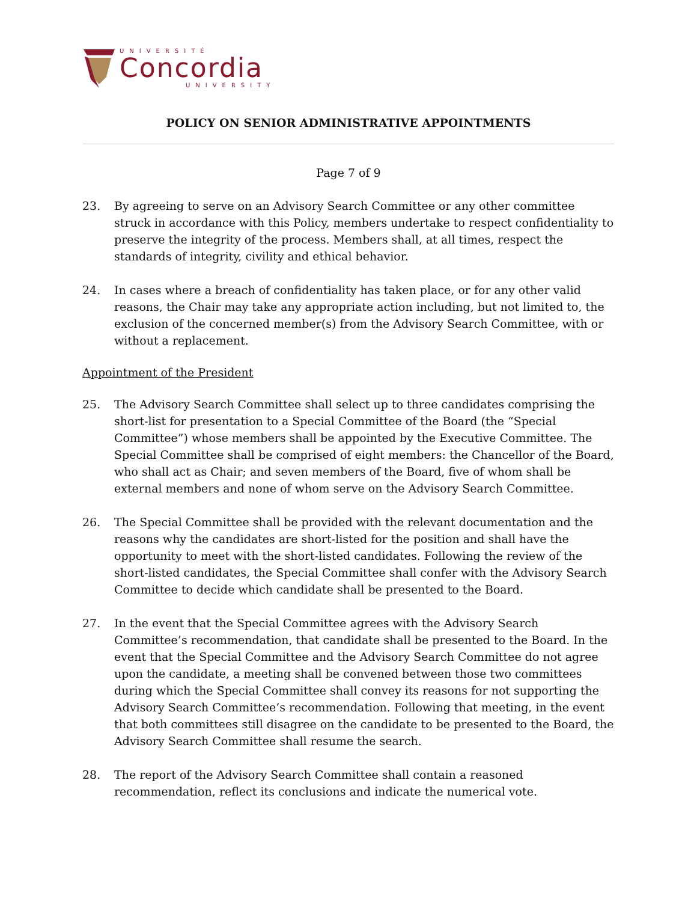UNIVERSITÉ
Concordia
UNIVERSITY
POLICY ON SENIOR ADMINISTRATIVE APPOINTMENTS
Page 7 of 9
23. By agreeing to serve on an Advisory Search Committee or any other committee struck in accordance with this Policy, members undertake to respect confidentiality to preserve the integrity of the process. Members shall, at all times, respect the standards of integrity, civility and ethical behavior.
24. In cases where a breach of confidentiality has taken place, or for any other valid reasons, the Chair may take any appropriate action including, but not limited to, the exclusion of the concerned member(s) from the Advisory Search Committee, with or without a replacement.
Appointment of the President
25. The Advisory Search Committee shall select up to three candidates comprising the short-list for presentation to a Special Committee of the Board (the “Special Committee”) whose members shall be appointed by the Executive Committee. The Special Committee shall be comprised of eight members: the Chancellor of the Board, who shall act as Chair; and seven members of the Board, five of whom shall be external members and none of whom serve on the Advisory Search Committee.
26. The Special Committee shall be provided with the relevant documentation and the reasons why the candidates are short-listed for the position and shall have the opportunity to meet with the short-listed candidates. Following the review of the short-listed candidates, the Special Committee shall confer with the Advisory Search Committee to decide which candidate shall be presented to the Board.
27. In the event that the Special Committee agrees with the Advisory Search Committee’s recommendation, that candidate shall be presented to the Board. In the event that the Special Committee and the Advisory Search Committee do not agree upon the candidate, a meeting shall be convened between those two committees during which the Special Committee shall convey its reasons for not supporting the Advisory Search Committee’s recommendation. Following that meeting, in the event that both committees still disagree on the candidate to be presented to the Board, the Advisory Search Committee shall resume the search.
28. The report of the Advisory Search Committee shall contain a reasoned recommendation, reflect its conclusions and indicate the numerical vote.